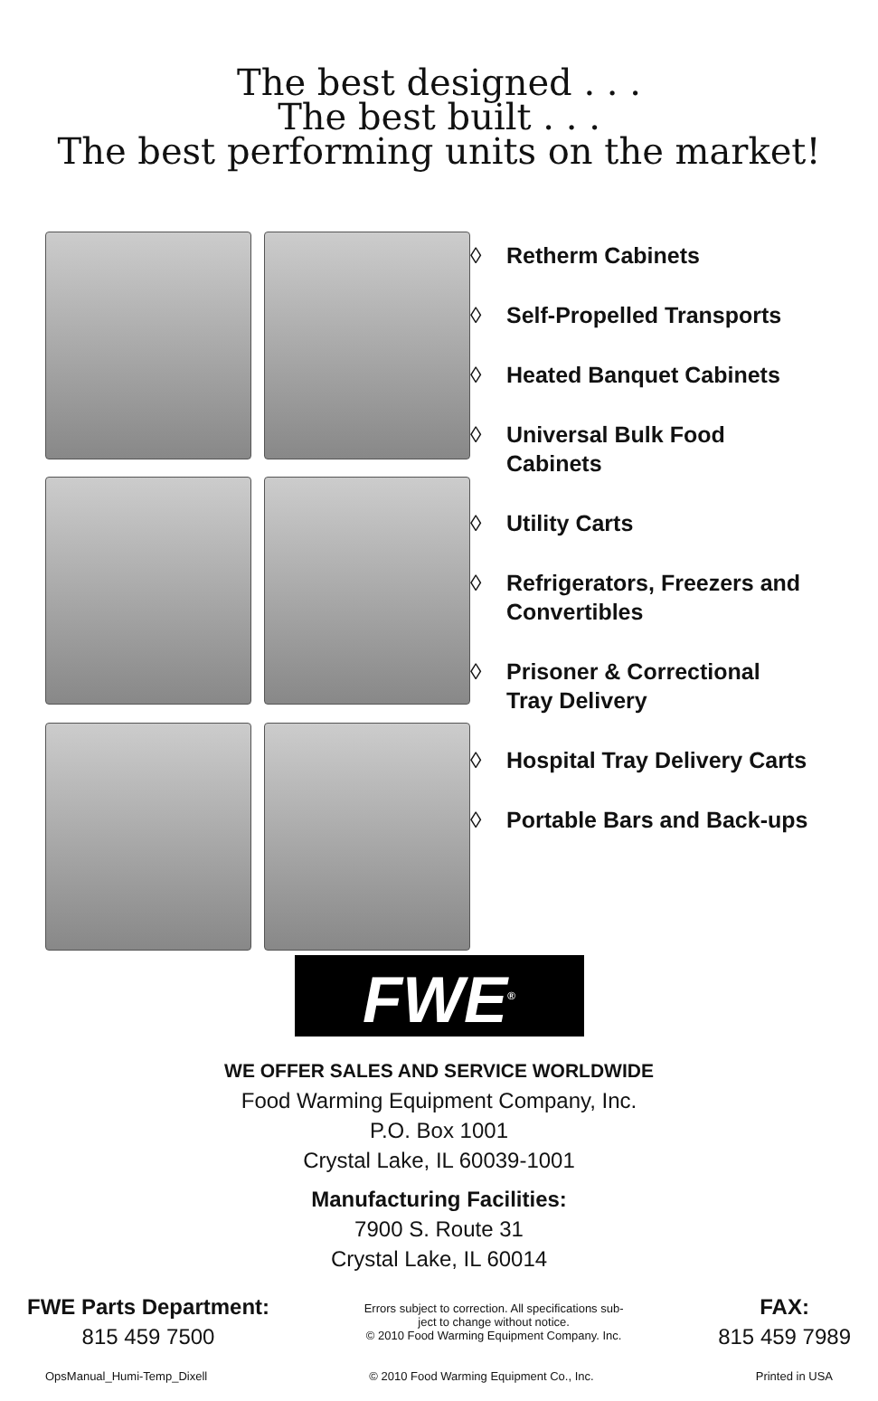The best designed . . .
The best built . . .
The best performing units on the market!
◊ Retherm Cabinets
◊ Self-Propelled Transports
◊ Heated Banquet Cabinets
◊ Universal Bulk Food
Cabinets
◊ Utility Carts
◊ Refrigerators, Freezers and
Convertibles
◊ Prisoner & Correctional
Tray Delivery
◊ Hospital Tray Delivery Carts
◊ Portable Bars and Back-ups
FWE<sup>®</sup>
WE OFFER SALES AND SERVICE WORLDWIDE
Food Warming Equipment Company, Inc.
P.O. Box 1001
Crystal Lake, IL 60039-1001
Manufacturing Facilities:
7900 S. Route 31
Crystal Lake, IL 60014
FWE Parts Department:
815 459 7500
Errors subject to correction. All specifications sub-
ject to change without notice.
© 2010 Food Warming Equipment Company. Inc.
FAX:
815 459 7989
OpsManual_Humi-Temp_Dixell © 2010 Food Warming Equipment Co., Inc. Printed in USA